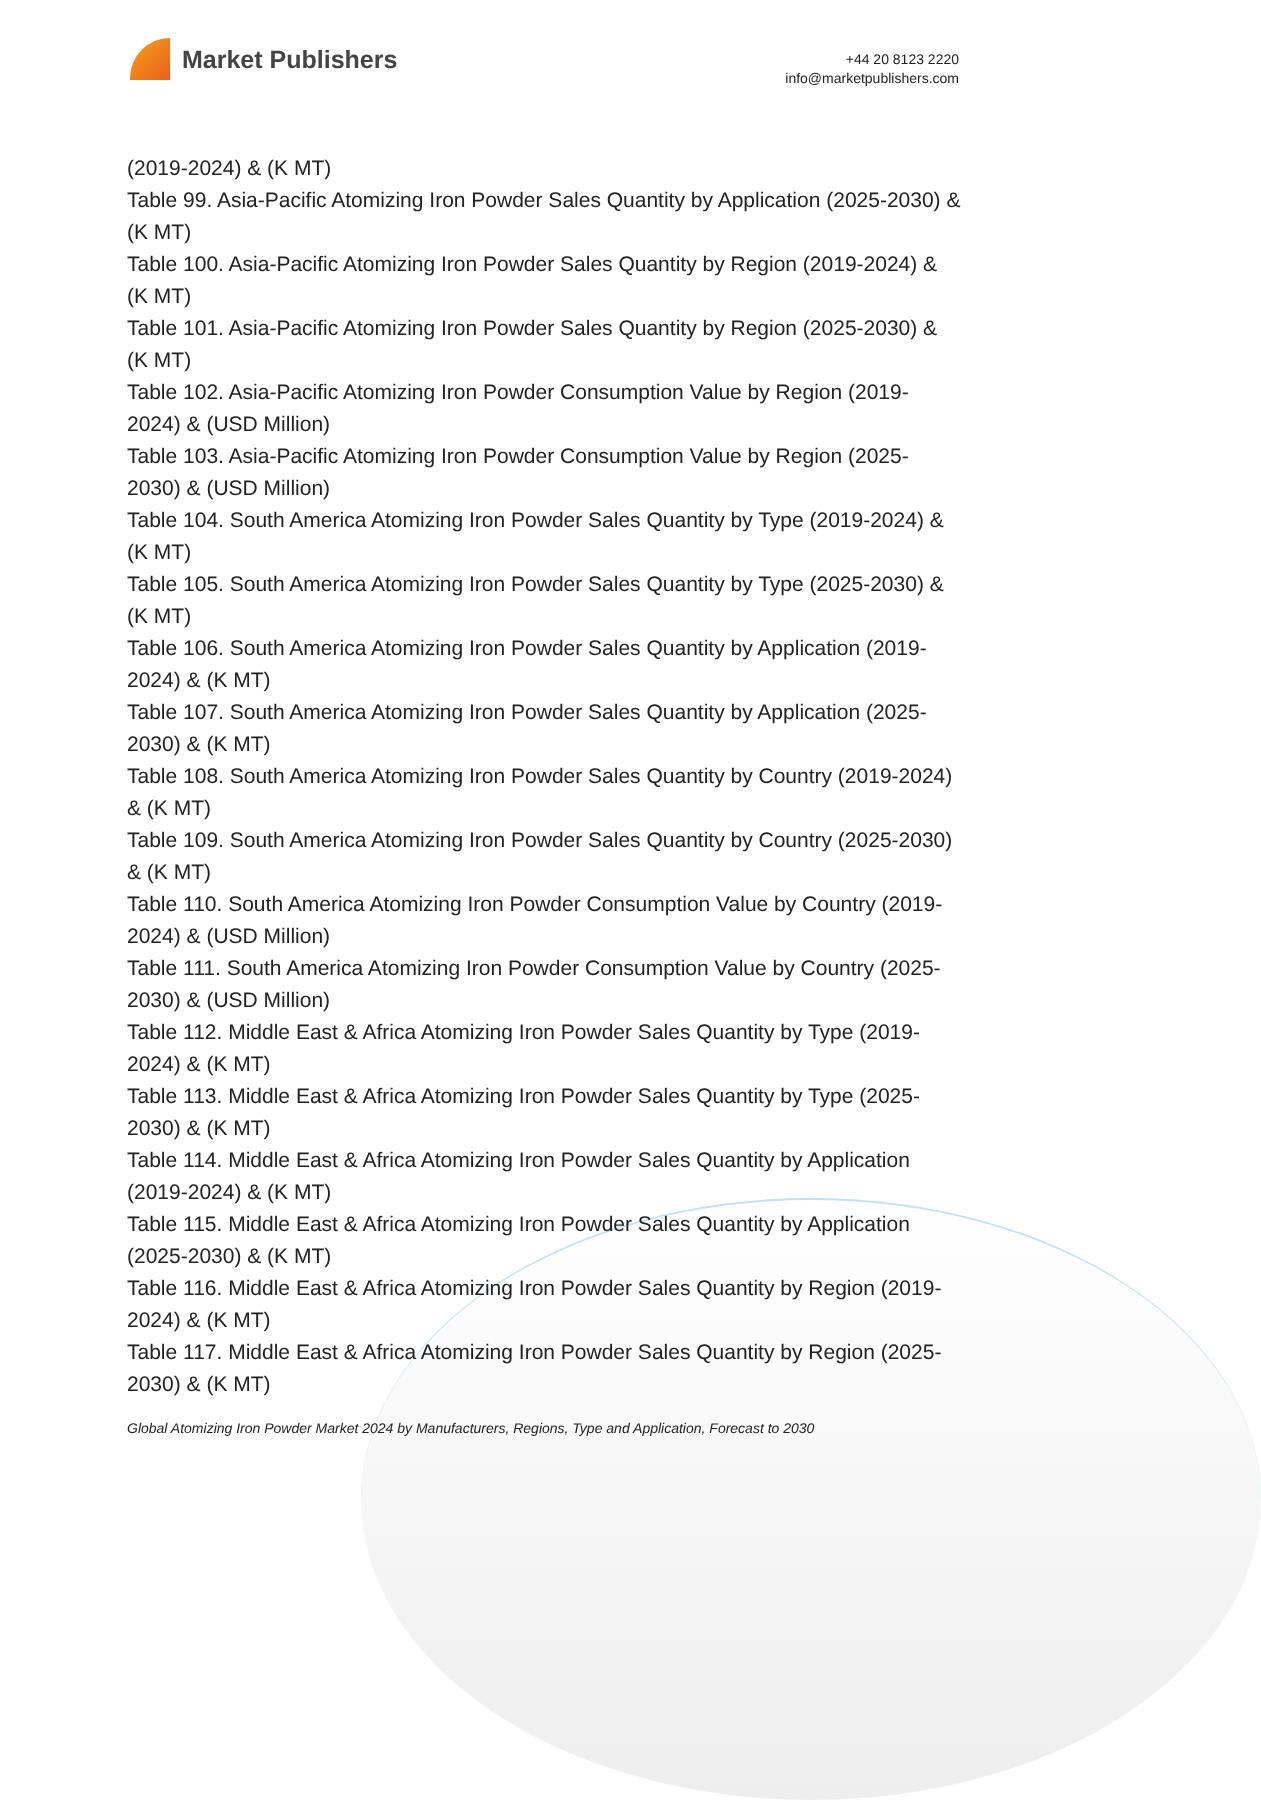Market Publishers
+44 20 8123 2220
info@marketpublishers.com
(2019-2024) & (K MT)
Table 99. Asia-Pacific Atomizing Iron Powder Sales Quantity by Application (2025-2030) & (K MT)
Table 100. Asia-Pacific Atomizing Iron Powder Sales Quantity by Region (2019-2024) & (K MT)
Table 101. Asia-Pacific Atomizing Iron Powder Sales Quantity by Region (2025-2030) & (K MT)
Table 102. Asia-Pacific Atomizing Iron Powder Consumption Value by Region (2019-2024) & (USD Million)
Table 103. Asia-Pacific Atomizing Iron Powder Consumption Value by Region (2025-2030) & (USD Million)
Table 104. South America Atomizing Iron Powder Sales Quantity by Type (2019-2024) & (K MT)
Table 105. South America Atomizing Iron Powder Sales Quantity by Type (2025-2030) & (K MT)
Table 106. South America Atomizing Iron Powder Sales Quantity by Application (2019-2024) & (K MT)
Table 107. South America Atomizing Iron Powder Sales Quantity by Application (2025-2030) & (K MT)
Table 108. South America Atomizing Iron Powder Sales Quantity by Country (2019-2024) & (K MT)
Table 109. South America Atomizing Iron Powder Sales Quantity by Country (2025-2030) & (K MT)
Table 110. South America Atomizing Iron Powder Consumption Value by Country (2019-2024) & (USD Million)
Table 111. South America Atomizing Iron Powder Consumption Value by Country (2025-2030) & (USD Million)
Table 112. Middle East & Africa Atomizing Iron Powder Sales Quantity by Type (2019-2024) & (K MT)
Table 113. Middle East & Africa Atomizing Iron Powder Sales Quantity by Type (2025-2030) & (K MT)
Table 114. Middle East & Africa Atomizing Iron Powder Sales Quantity by Application (2019-2024) & (K MT)
Table 115. Middle East & Africa Atomizing Iron Powder Sales Quantity by Application (2025-2030) & (K MT)
Table 116. Middle East & Africa Atomizing Iron Powder Sales Quantity by Region (2019-2024) & (K MT)
Table 117. Middle East & Africa Atomizing Iron Powder Sales Quantity by Region (2025-2030) & (K MT)
Global Atomizing Iron Powder Market 2024 by Manufacturers, Regions, Type and Application, Forecast to 2030